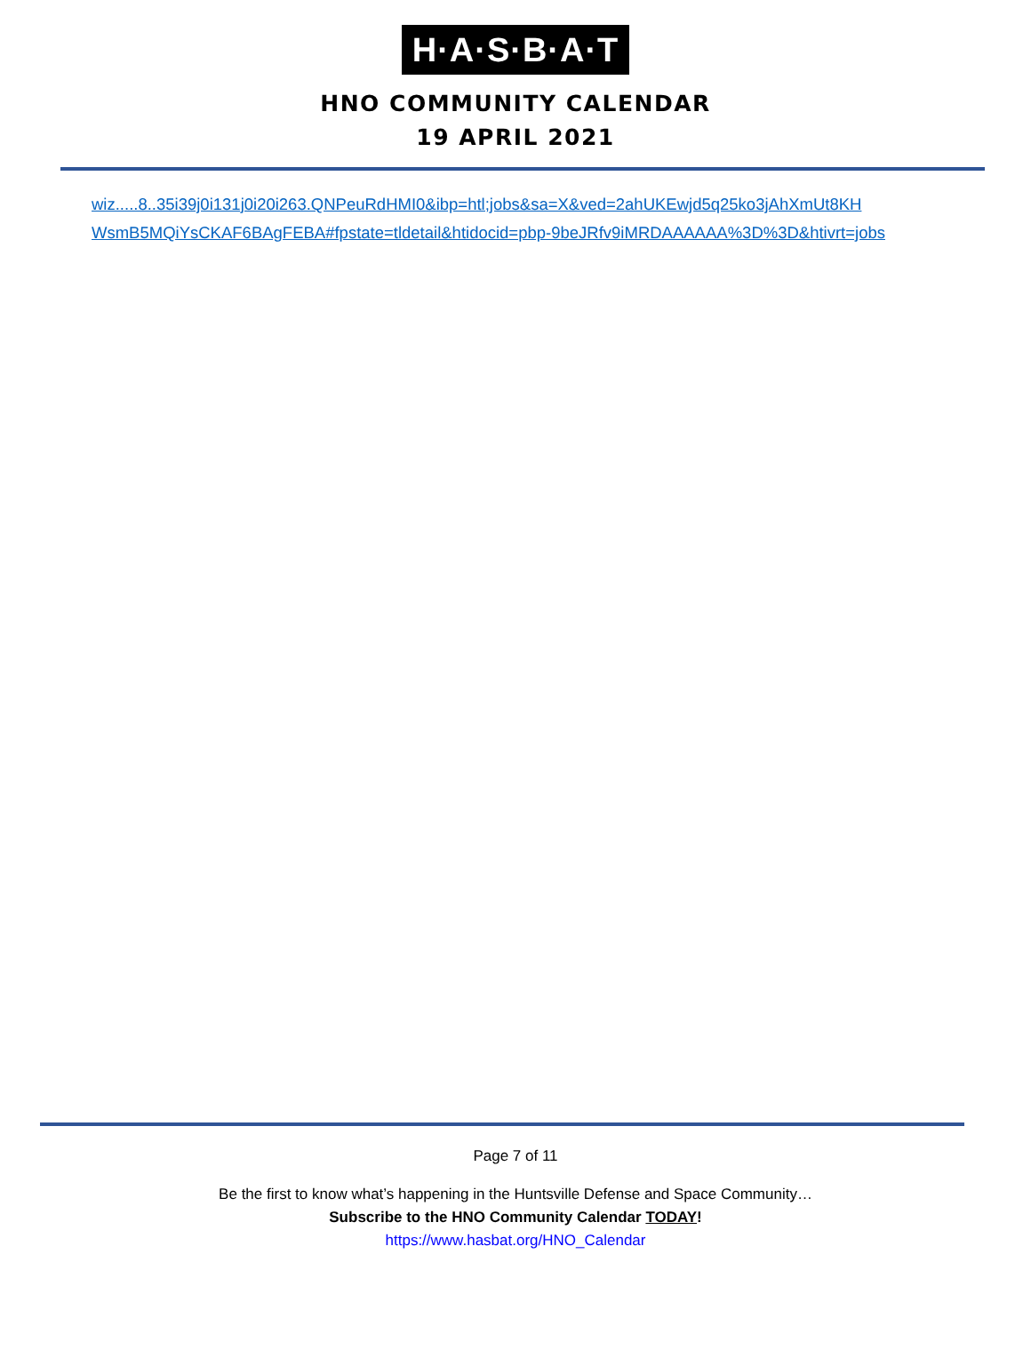H·A·S·B·A·T
HNO COMMUNITY CALENDAR
19 APRIL 2021
wiz.....8..35i39j0i131j0i20i263.QNPeuRdHMI0&ibp=htl;jobs&sa=X&ved=2ahUKEwjd5q25ko3jAhXmUt8KH
WsmB5MQiYsCKAF6BAgFEBA#fpstate=tldetail&htidocid=pbp-9beJRfv9iMRDAAAAAA%3D%3D&htivrt=jobs
Page 7 of 11
Be the first to know what’s happening in the Huntsville Defense and Space Community…
Subscribe to the HNO Community Calendar TODAY!
https://www.hasbat.org/HNO_Calendar